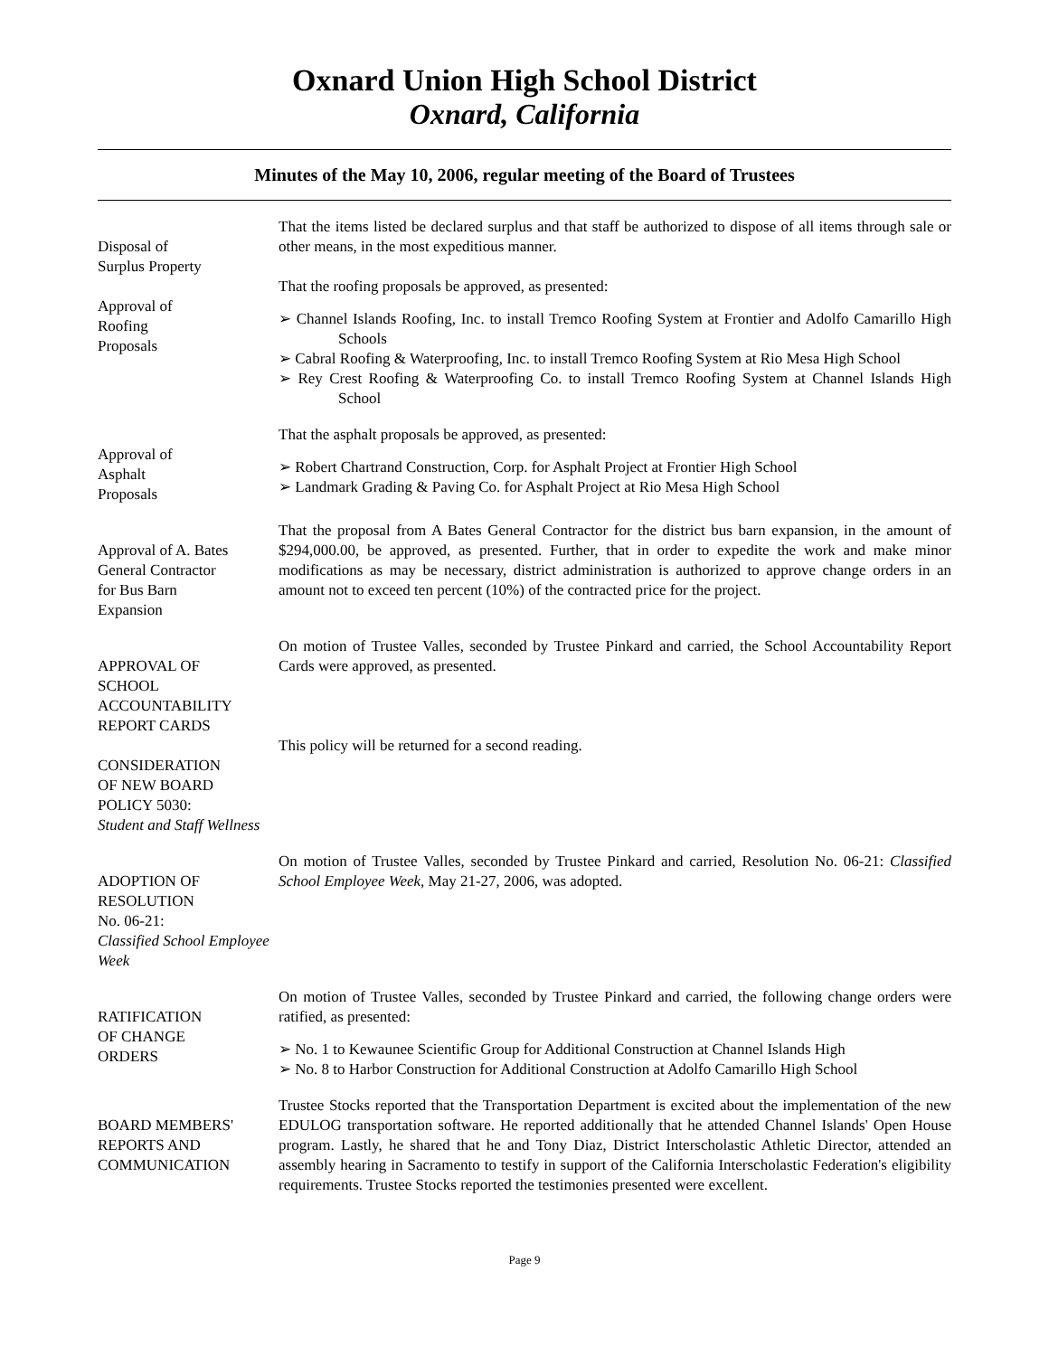Oxnard Union High School District
Oxnard, California
Minutes of the May 10, 2006, regular meeting of the Board of Trustees
Disposal of
Surplus Property
That the items listed be declared surplus and that staff be authorized to dispose of all items through sale or other means, in the most expeditious manner.
Approval of
Roofing
Proposals
That the roofing proposals be approved, as presented:
➢ Channel Islands Roofing, Inc. to install Tremco Roofing System at Frontier and Adolfo Camarillo High Schools
➢ Cabral Roofing & Waterproofing, Inc. to install Tremco Roofing System at Rio Mesa High School
➢ Rey Crest Roofing & Waterproofing Co. to install Tremco Roofing System at Channel Islands High School
Approval of
Asphalt
Proposals
That the asphalt proposals be approved, as presented:
➢ Robert Chartrand Construction, Corp. for Asphalt Project at Frontier High School
➢ Landmark Grading & Paving Co. for Asphalt Project at Rio Mesa High School
Approval of A. Bates
General Contractor
for Bus Barn
Expansion
That the proposal from A Bates General Contractor for the district bus barn expansion, in the amount of $294,000.00, be approved, as presented. Further, that in order to expedite the work and make minor modifications as may be necessary, district administration is authorized to approve change orders in an amount not to exceed ten percent (10%) of the contracted price for the project.
APPROVAL OF
SCHOOL
ACCOUNTABILITY
REPORT CARDS
On motion of Trustee Valles, seconded by Trustee Pinkard and carried, the School Accountability Report Cards were approved, as presented.
CONSIDERATION
OF NEW BOARD
POLICY 5030:
Student and Staff Wellness
This policy will be returned for a second reading.
ADOPTION OF
RESOLUTION
No. 06-21:
Classified School Employee Week
On motion of Trustee Valles, seconded by Trustee Pinkard and carried, Resolution No. 06-21: Classified School Employee Week, May 21-27, 2006, was adopted.
RATIFICATION
OF CHANGE
ORDERS
On motion of Trustee Valles, seconded by Trustee Pinkard and carried, the following change orders were ratified, as presented:
➢ No. 1 to Kewaunee Scientific Group for Additional Construction at Channel Islands High
➢ No. 8 to Harbor Construction for Additional Construction at Adolfo Camarillo High School
BOARD MEMBERS'
REPORTS AND
COMMUNICATION
Trustee Stocks reported that the Transportation Department is excited about the implementation of the new EDULOG transportation software. He reported additionally that he attended Channel Islands' Open House program. Lastly, he shared that he and Tony Diaz, District Interscholastic Athletic Director, attended an assembly hearing in Sacramento to testify in support of the California Interscholastic Federation's eligibility requirements. Trustee Stocks reported the testimonies presented were excellent.
Page 9